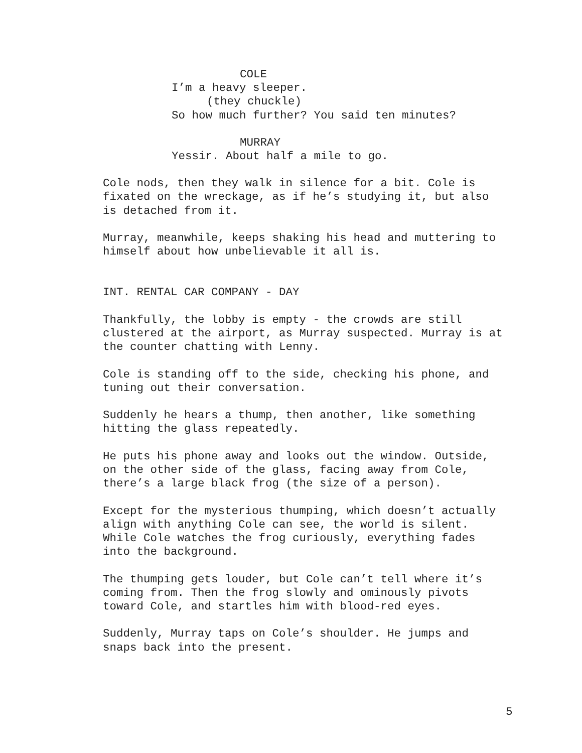COLE
I’m a heavy sleeper.
(they chuckle)
So how much further? You said ten minutes?
MURRAY
Yessir. About half a mile to go.
Cole nods, then they walk in silence for a bit. Cole is fixated on the wreckage, as if he’s studying it, but also is detached from it.
Murray, meanwhile, keeps shaking his head and muttering to himself about how unbelievable it all is.
INT. RENTAL CAR COMPANY - DAY
Thankfully, the lobby is empty - the crowds are still clustered at the airport, as Murray suspected. Murray is at the counter chatting with Lenny.
Cole is standing off to the side, checking his phone, and tuning out their conversation.
Suddenly he hears a thump, then another, like something hitting the glass repeatedly.
He puts his phone away and looks out the window. Outside, on the other side of the glass, facing away from Cole, there’s a large black frog (the size of a person).
Except for the mysterious thumping, which doesn’t actually align with anything Cole can see, the world is silent. While Cole watches the frog curiously, everything fades into the background.
The thumping gets louder, but Cole can’t tell where it’s coming from. Then the frog slowly and ominously pivots toward Cole, and startles him with blood-red eyes.
Suddenly, Murray taps on Cole’s shoulder. He jumps and snaps back into the present.
5